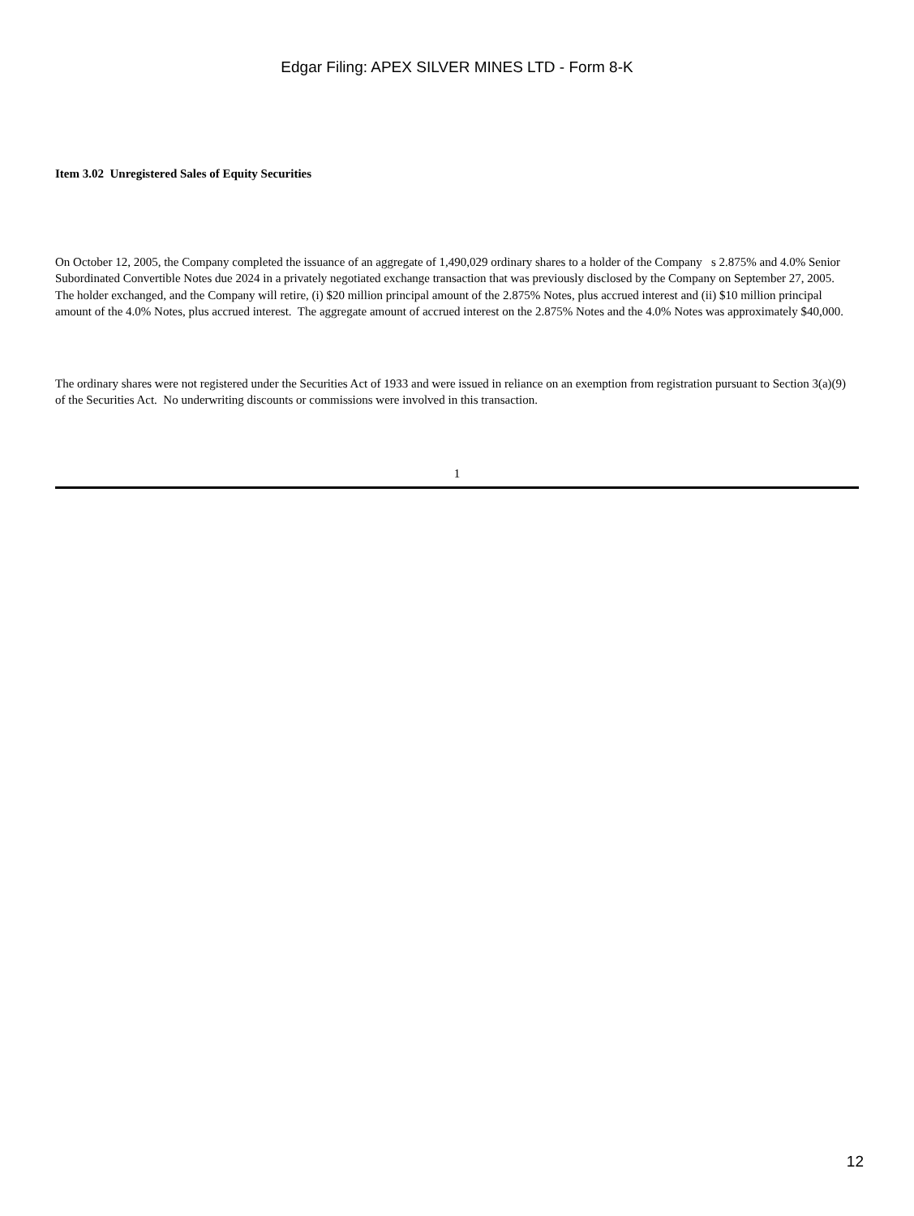Edgar Filing: APEX SILVER MINES LTD - Form 8-K
Item 3.02 Unregistered Sales of Equity Securities
On October 12, 2005, the Company completed the issuance of an aggregate of 1,490,029 ordinary shares to a holder of the Company s 2.875% and 4.0% Senior Subordinated Convertible Notes due 2024 in a privately negotiated exchange transaction that was previously disclosed by the Company on September 27, 2005. The holder exchanged, and the Company will retire, (i) $20 million principal amount of the 2.875% Notes, plus accrued interest and (ii) $10 million principal amount of the 4.0% Notes, plus accrued interest. The aggregate amount of accrued interest on the 2.875% Notes and the 4.0% Notes was approximately $40,000.
The ordinary shares were not registered under the Securities Act of 1933 and were issued in reliance on an exemption from registration pursuant to Section 3(a)(9) of the Securities Act. No underwriting discounts or commissions were involved in this transaction.
1
12